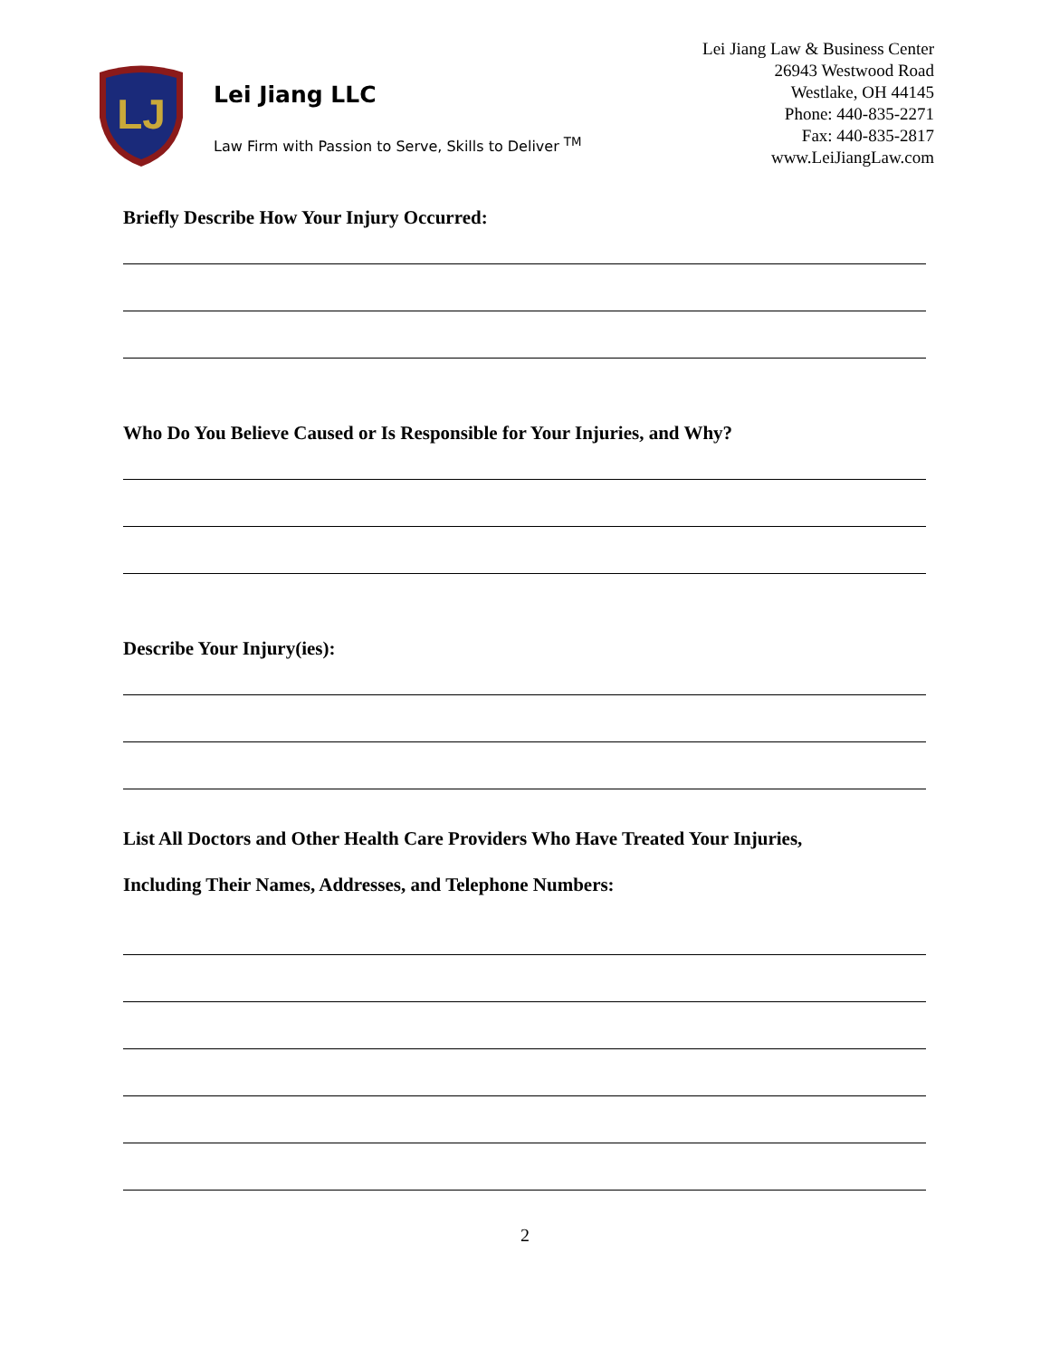LJ
Lei Jiang LLC
Law Firm with Passion to Serve, Skills to Deliver <sup>TM</sup>
Lei Jiang Law & Business Center
26943 Westwood Road
Westlake, OH 44145
Phone: 440-835-2271
Fax: 440-835-2817
www.LeiJiangLaw.com
Briefly Describe How Your Injury Occurred:
Who Do You Believe Caused or Is Responsible for Your Injuries, and Why?
Describe Your Injury(ies):
List All Doctors and Other Health Care Providers Who Have Treated Your Injuries,
Including Their Names, Addresses, and Telephone Numbers:
2